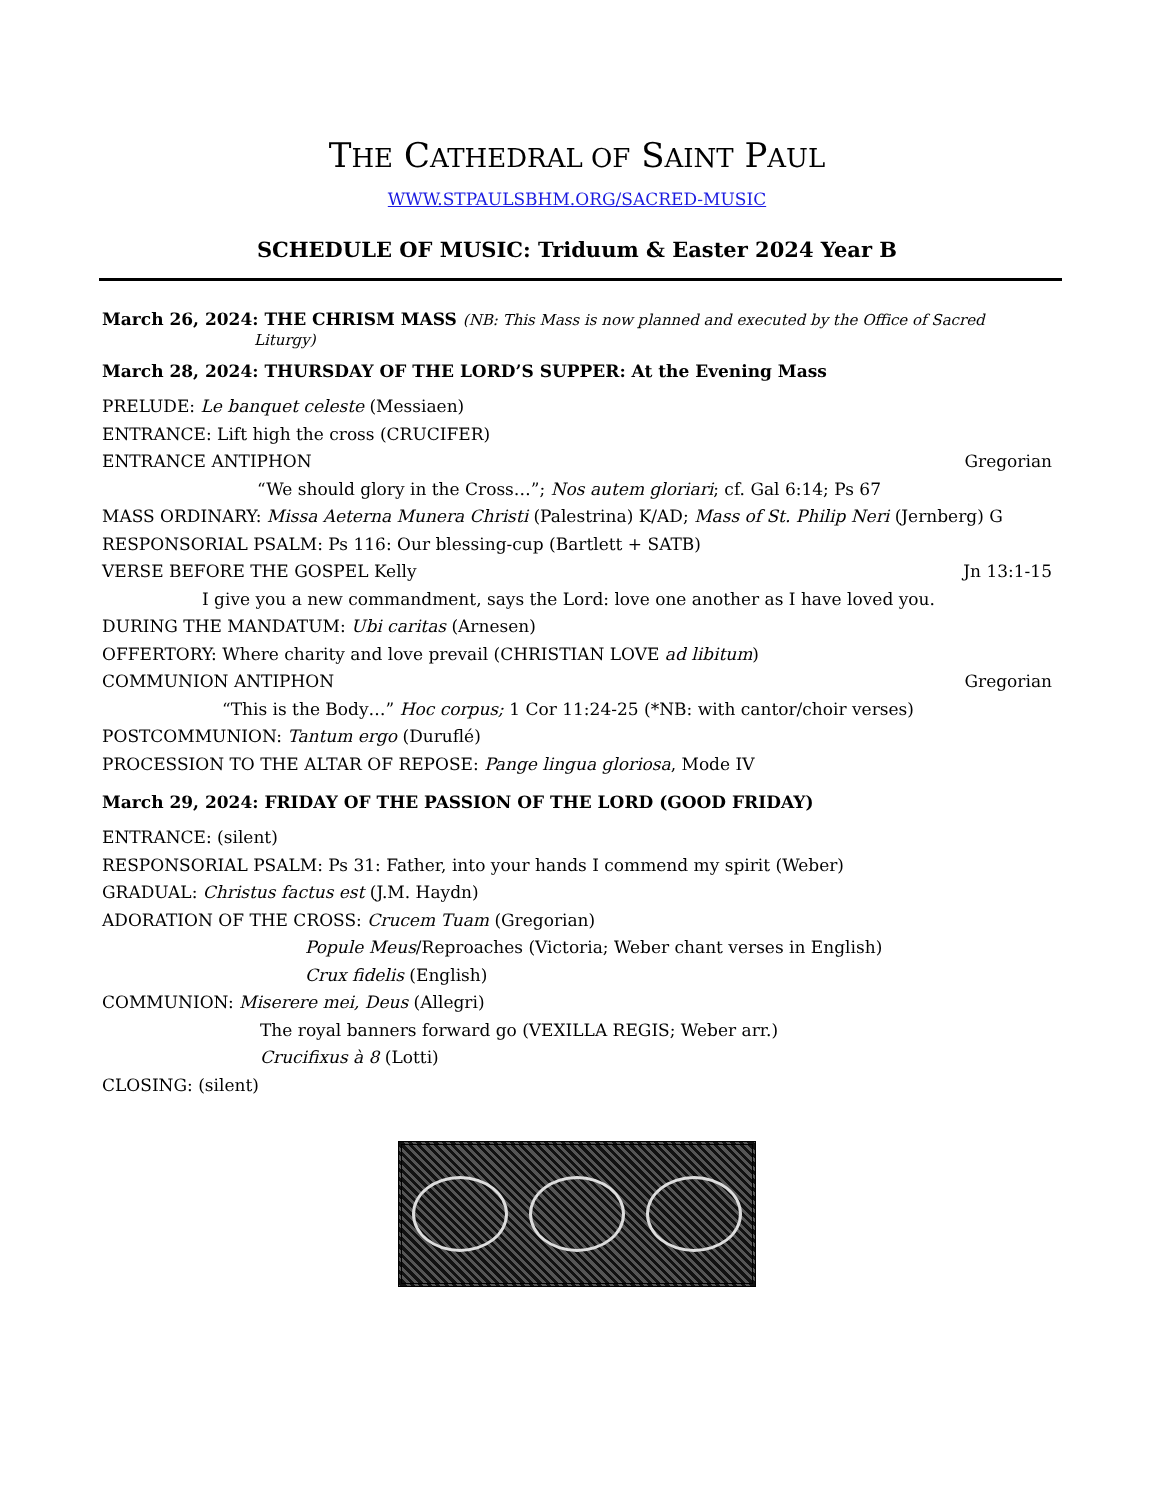THE CATHEDRAL OF SAINT PAUL
WWW.STPAULSBHM.ORG/SACRED-MUSIC
SCHEDULE OF MUSIC: Triduum & Easter 2024 Year B
March 26, 2024: THE CHRISM MASS (NB: This Mass is now planned and executed by the Office of Sacred
Liturgy)
March 28, 2024: THURSDAY OF THE LORD’S SUPPER: At the Evening Mass
PRELUDE: Le banquet celeste (Messiaen)
ENTRANCE: Lift high the cross (CRUCIFER)
ENTRANCE ANTIPHON Gregorian
“We should glory in the Cross…”; Nos autem gloriari; cf. Gal 6:14; Ps 67
MASS ORDINARY: Missa Aeterna Munera Christi (Palestrina) K/AD; Mass of St. Philip Neri (Jernberg) G
RESPONSORIAL PSALM: Ps 116: Our blessing-cup (Bartlett + SATB)
VERSE BEFORE THE GOSPEL Kelly Jn 13:1-15
I give you a new commandment, says the Lord: love one another as I have loved you.
DURING THE MANDATUM: Ubi caritas (Arnesen)
OFFERTORY: Where charity and love prevail (CHRISTIAN LOVE ad libitum)
COMMUNION ANTIPHON Gregorian
“This is the Body…” Hoc corpus; 1 Cor 11:24-25 (*NB: with cantor/choir verses)
POSTCOMMUNION: Tantum ergo (Duruflé)
PROCESSION TO THE ALTAR OF REPOSE: Pange lingua gloriosa, Mode IV
March 29, 2024: FRIDAY OF THE PASSION OF THE LORD (GOOD FRIDAY)
ENTRANCE: (silent)
RESPONSORIAL PSALM: Ps 31: Father, into your hands I commend my spirit (Weber)
GRADUAL: Christus factus est (J.M. Haydn)
ADORATION OF THE CROSS: Crucem Tuam (Gregorian)
Popule Meus/Reproaches (Victoria; Weber chant verses in English)
Crux fidelis (English)
COMMUNION: Miserere mei, Deus (Allegri)
The royal banners forward go (VEXILLA REGIS; Weber arr.)
Crucifixus à 8 (Lotti)
CLOSING: (silent)